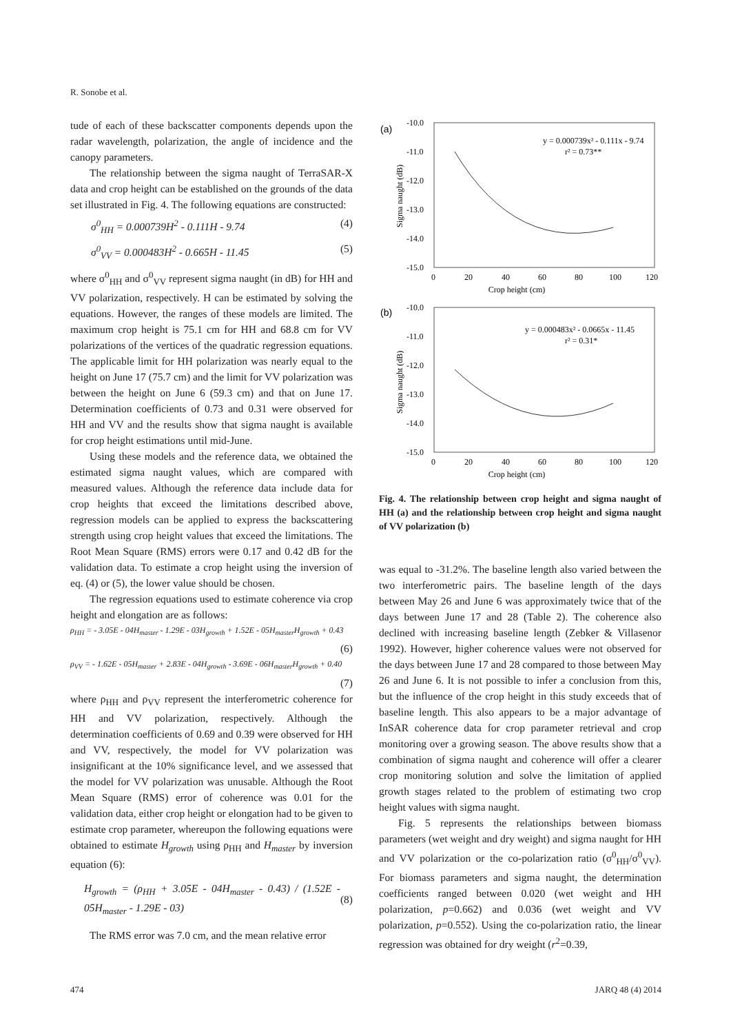R. Sonobe et al.
tude of each of these backscatter components depends upon the radar wavelength, polarization, the angle of incidence and the canopy parameters.
The relationship between the sigma naught of TerraSAR-X data and crop height can be established on the grounds of the data set illustrated in Fig. 4. The following equations are constructed:
σ<sup>0</sup><sub>HH</sub> = 0.000739H<sup>2</sup> - 0.111H - 9.74 (4)
σ<sup>0</sup><sub>VV</sub> = 0.000483H<sup>2</sup> - 0.665H - 11.45 (5)
where σ<sup>0</sup><sub>HH</sub> and σ<sup>0</sup><sub>VV</sub> represent sigma naught (in dB) for HH and VV polarization, respectively. H can be estimated by solving the equations. However, the ranges of these models are limited. The maximum crop height is 75.1 cm for HH and 68.8 cm for VV polarizations of the vertices of the quadratic regression equations. The applicable limit for HH polarization was nearly equal to the height on June 17 (75.7 cm) and the limit for VV polarization was between the height on June 6 (59.3 cm) and that on June 17. Determination coefficients of 0.73 and 0.31 were observed for HH and VV and the results show that sigma naught is available for crop height estimations until mid-June.
Using these models and the reference data, we obtained the estimated sigma naught values, which are compared with measured values. Although the reference data include data for crop heights that exceed the limitations described above, regression models can be applied to express the backscattering strength using crop height values that exceed the limitations. The Root Mean Square (RMS) errors were 0.17 and 0.42 dB for the validation data. To estimate a crop height using the inversion of eq. (4) or (5), the lower value should be chosen.
The regression equations used to estimate coherence via crop height and elongation are as follows:
ρ<sub>HH</sub> = - 3.05E - 04H<sub>master</sub> - 1.29E - 03H<sub>growth</sub> + 1.52E - 05H<sub>master</sub>H<sub>growth</sub> + 0.43
(6)
ρ<sub>VV</sub> = - 1.62E - 05H<sub>master</sub> + 2.83E - 04H<sub>growth</sub> - 3.69E - 06H<sub>master</sub>H<sub>growth</sub> + 0.40
(7)
where ρ<sub>HH</sub> and ρ<sub>VV</sub> represent the interferometric coherence for HH and VV polarization, respectively. Although the determination coefficients of 0.69 and 0.39 were observed for HH and VV, respectively, the model for VV polarization was insignificant at the 10% significance level, and we assessed that the model for VV polarization was unusable. Although the Root Mean Square (RMS) error of coherence was 0.01 for the validation data, either crop height or elongation had to be given to estimate crop parameter, whereupon the following equations were obtained to estimate H<sub>growth</sub> using ρ<sub>HH</sub> and H<sub>master</sub> by inversion equation (6):
H<sub>growth</sub> = (ρ<sub>HH</sub> + 3.05E - 04H<sub>master</sub> - 0.43) / (1.52E - 05H<sub>master</sub> - 1.29E - 03) (8)
The RMS error was 7.0 cm, and the mean relative error
(a)
-10.0
-11.0
-12.0
-13.0
-14.0
-15.0
0
20
40
60
80
100
120
Crop height (cm)
Sigma naught (dB)
y = 0.000739x² - 0.111x - 9.74
r² = 0.73**
(b)
-10.0
-11.0
-12.0
-13.0
-14.0
-15.0
0
20
40
60
80
100
120
Crop height (cm)
Sigma naught (dB)
y = 0.000483x² - 0.0665x - 11.45
r² = 0.31*
Fig. 4. The relationship between crop height and sigma naught of HH (a) and the relationship between crop height and sigma naught of VV polarization (b)
was equal to -31.2%. The baseline length also varied between the two interferometric pairs. The baseline length of the days between May 26 and June 6 was approximately twice that of the days between June 17 and 28 (Table 2). The coherence also declined with increasing baseline length (Zebker & Villasenor 1992). However, higher coherence values were not observed for the days between June 17 and 28 compared to those between May 26 and June 6. It is not possible to infer a conclusion from this, but the influence of the crop height in this study exceeds that of baseline length. This also appears to be a major advantage of InSAR coherence data for crop parameter retrieval and crop monitoring over a growing season. The above results show that a combination of sigma naught and coherence will offer a clearer crop monitoring solution and solve the limitation of applied growth stages related to the problem of estimating two crop height values with sigma naught.
Fig. 5 represents the relationships between biomass parameters (wet weight and dry weight) and sigma naught for HH and VV polarization or the co-polarization ratio (σ<sup>0</sup><sub>HH</sub>/σ<sup>0</sup><sub>VV</sub>). For biomass parameters and sigma naught, the determination coefficients ranged between 0.020 (wet weight and HH polarization, p=0.662) and 0.036 (wet weight and VV polarization, p=0.552). Using the co-polarization ratio, the linear regression was obtained for dry weight (r<sup>2</sup>=0.39,
474 JARQ 48 (4) 2014